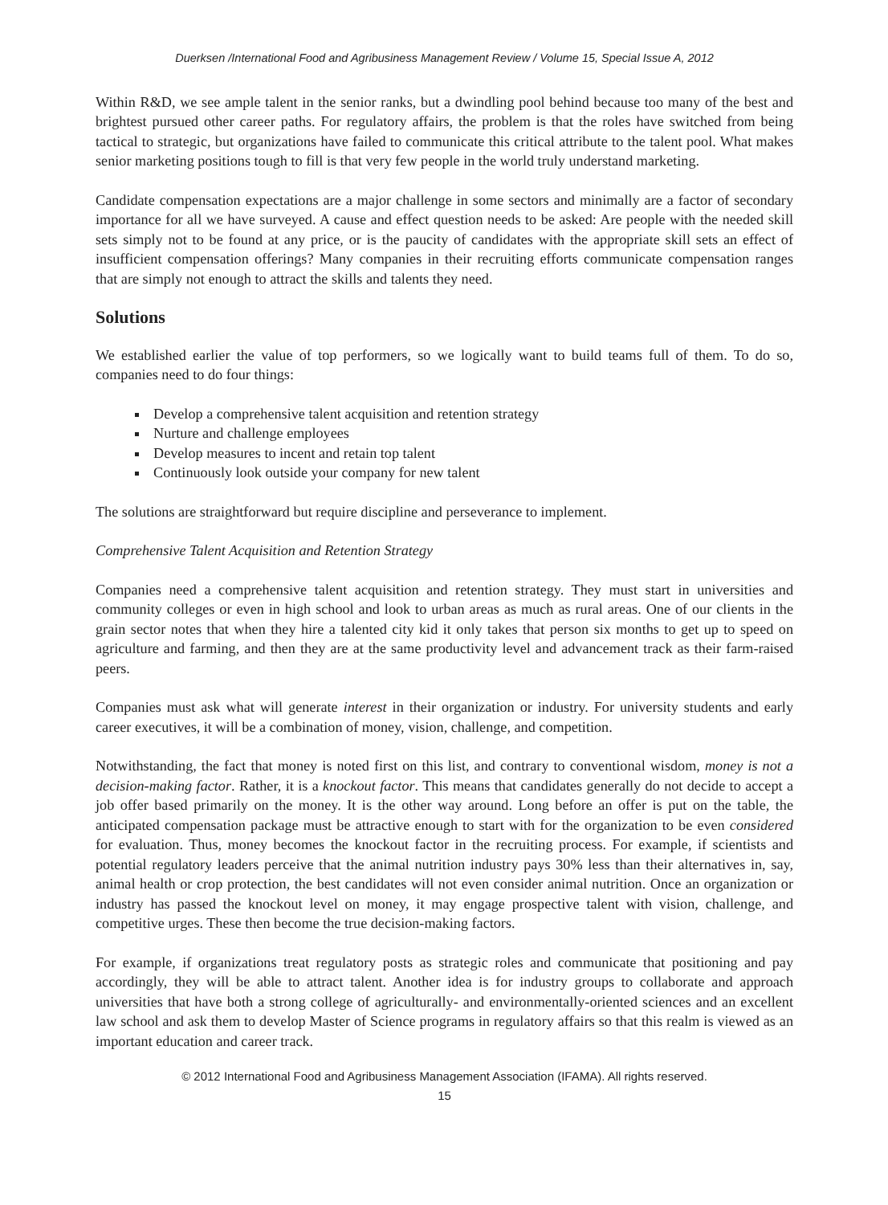Duerksen /International Food and Agribusiness Management Review / Volume 15, Special Issue A, 2012
Within R&D, we see ample talent in the senior ranks, but a dwindling pool behind because too many of the best and brightest pursued other career paths. For regulatory affairs, the problem is that the roles have switched from being tactical to strategic, but organizations have failed to communicate this critical attribute to the talent pool. What makes senior marketing positions tough to fill is that very few people in the world truly understand marketing.
Candidate compensation expectations are a major challenge in some sectors and minimally are a factor of secondary importance for all we have surveyed. A cause and effect question needs to be asked: Are people with the needed skill sets simply not to be found at any price, or is the paucity of candidates with the appropriate skill sets an effect of insufficient compensation offerings? Many companies in their recruiting efforts communicate compensation ranges that are simply not enough to attract the skills and talents they need.
Solutions
We established earlier the value of top performers, so we logically want to build teams full of them. To do so, companies need to do four things:
Develop a comprehensive talent acquisition and retention strategy
Nurture and challenge employees
Develop measures to incent and retain top talent
Continuously look outside your company for new talent
The solutions are straightforward but require discipline and perseverance to implement.
Comprehensive Talent Acquisition and Retention Strategy
Companies need a comprehensive talent acquisition and retention strategy. They must start in universities and community colleges or even in high school and look to urban areas as much as rural areas. One of our clients in the grain sector notes that when they hire a talented city kid it only takes that person six months to get up to speed on agriculture and farming, and then they are at the same productivity level and advancement track as their farm-raised peers.
Companies must ask what will generate interest in their organization or industry. For university students and early career executives, it will be a combination of money, vision, challenge, and competition.
Notwithstanding, the fact that money is noted first on this list, and contrary to conventional wisdom, money is not a decision-making factor. Rather, it is a knockout factor. This means that candidates generally do not decide to accept a job offer based primarily on the money. It is the other way around. Long before an offer is put on the table, the anticipated compensation package must be attractive enough to start with for the organization to be even considered for evaluation. Thus, money becomes the knockout factor in the recruiting process. For example, if scientists and potential regulatory leaders perceive that the animal nutrition industry pays 30% less than their alternatives in, say, animal health or crop protection, the best candidates will not even consider animal nutrition. Once an organization or industry has passed the knockout level on money, it may engage prospective talent with vision, challenge, and competitive urges. These then become the true decision-making factors.
For example, if organizations treat regulatory posts as strategic roles and communicate that positioning and pay accordingly, they will be able to attract talent. Another idea is for industry groups to collaborate and approach universities that have both a strong college of agriculturally- and environmentally-oriented sciences and an excellent law school and ask them to develop Master of Science programs in regulatory affairs so that this realm is viewed as an important education and career track.
© 2012 International Food and Agribusiness Management Association (IFAMA). All rights reserved.
15